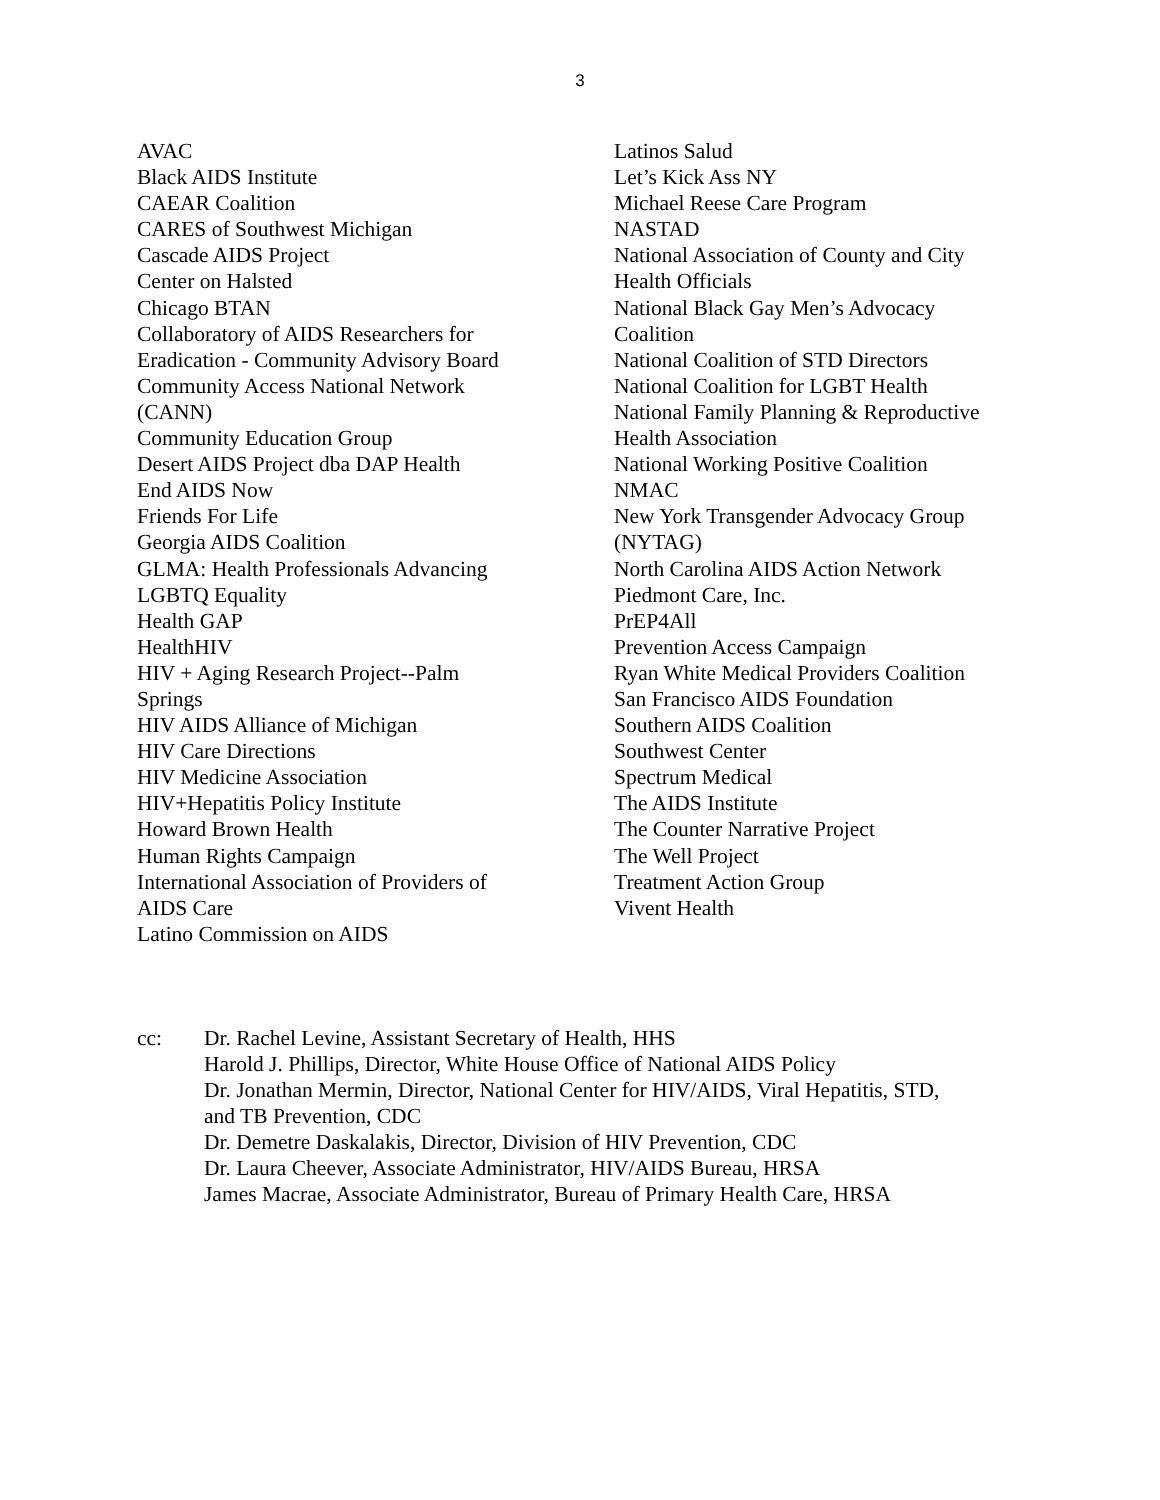3
AVAC
Black AIDS Institute
CAEAR Coalition
CARES of Southwest Michigan
Cascade AIDS Project
Center on Halsted
Chicago BTAN
Collaboratory of AIDS Researchers for
Eradication - Community Advisory Board
Community Access National Network
(CANN)
Community Education Group
Desert AIDS Project dba DAP Health
End AIDS Now
Friends For Life
Georgia AIDS Coalition
GLMA: Health Professionals Advancing
LGBTQ Equality
Health GAP
HealthHIV
HIV + Aging Research Project--Palm
Springs
HIV AIDS Alliance of Michigan
HIV Care Directions
HIV Medicine Association
HIV+Hepatitis Policy Institute
Howard Brown Health
Human Rights Campaign
International Association of Providers of
AIDS Care
Latino Commission on AIDS
Latinos Salud
Let’s Kick Ass NY
Michael Reese Care Program
NASTAD
National Association of County and City
Health Officials
National Black Gay Men’s Advocacy
Coalition
National Coalition of STD Directors
National Coalition for LGBT Health
National Family Planning & Reproductive
Health Association
National Working Positive Coalition
NMAC
New York Transgender Advocacy Group
(NYTAG)
North Carolina AIDS Action Network
Piedmont Care, Inc.
PrEP4All
Prevention Access Campaign
Ryan White Medical Providers Coalition
San Francisco AIDS Foundation
Southern AIDS Coalition
Southwest Center
Spectrum Medical
The AIDS Institute
The Counter Narrative Project
The Well Project
Treatment Action Group
Vivent Health
cc: Dr. Rachel Levine, Assistant Secretary of Health, HHS
Harold J. Phillips, Director, White House Office of National AIDS Policy
Dr. Jonathan Mermin, Director, National Center for HIV/AIDS, Viral Hepatitis, STD,
and TB Prevention, CDC
Dr. Demetre Daskalakis, Director, Division of HIV Prevention, CDC
Dr. Laura Cheever, Associate Administrator, HIV/AIDS Bureau, HRSA
James Macrae, Associate Administrator, Bureau of Primary Health Care, HRSA